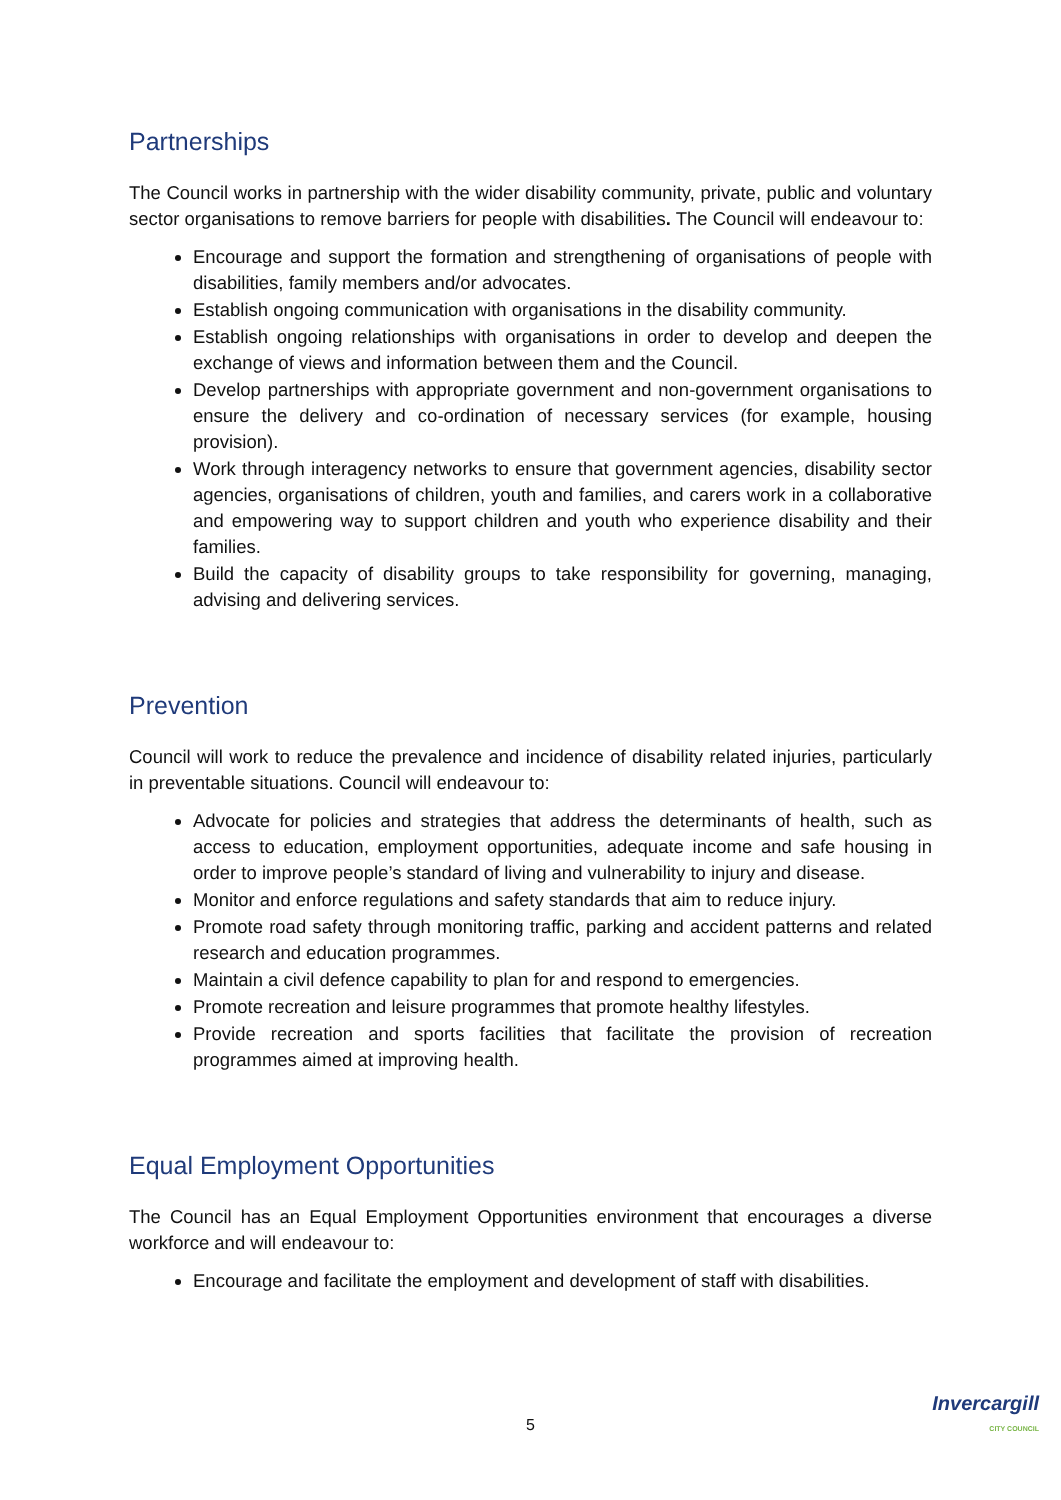Partnerships
The Council works in partnership with the wider disability community, private, public and voluntary sector organisations to remove barriers for people with disabilities. The Council will endeavour to:
Encourage and support the formation and strengthening of organisations of people with disabilities, family members and/or advocates.
Establish ongoing communication with organisations in the disability community.
Establish ongoing relationships with organisations in order to develop and deepen the exchange of views and information between them and the Council.
Develop partnerships with appropriate government and non-government organisations to ensure the delivery and co-ordination of necessary services (for example, housing provision).
Work through interagency networks to ensure that government agencies, disability sector agencies, organisations of children, youth and families, and carers work in a collaborative and empowering way to support children and youth who experience disability and their families.
Build the capacity of disability groups to take responsibility for governing, managing, advising and delivering services.
Prevention
Council will work to reduce the prevalence and incidence of disability related injuries, particularly in preventable situations. Council will endeavour to:
Advocate for policies and strategies that address the determinants of health, such as access to education, employment opportunities, adequate income and safe housing in order to improve people’s standard of living and vulnerability to injury and disease.
Monitor and enforce regulations and safety standards that aim to reduce injury.
Promote road safety through monitoring traffic, parking and accident patterns and related research and education programmes.
Maintain a civil defence capability to plan for and respond to emergencies.
Promote recreation and leisure programmes that promote healthy lifestyles.
Provide recreation and sports facilities that facilitate the provision of recreation programmes aimed at improving health.
Equal Employment Opportunities
The Council has an Equal Employment Opportunities environment that encourages a diverse workforce and will endeavour to:
Encourage and facilitate the employment and development of staff with disabilities.
5
Invercargill
CITY COUNCIL